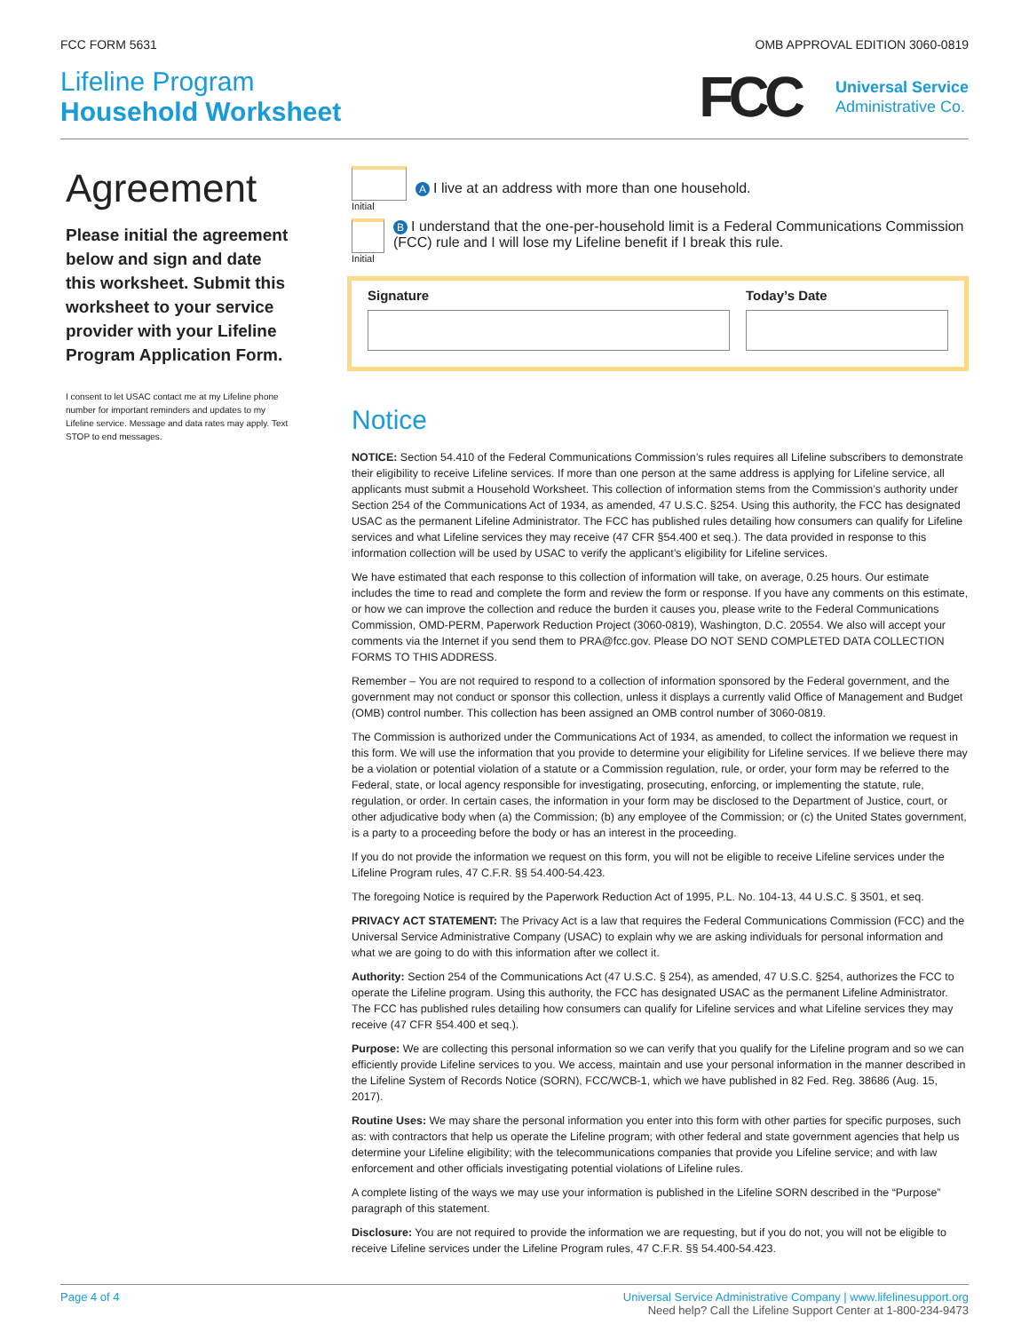FCC FORM 5631 OMB APPROVAL EDITION 3060-0819
Lifeline Program
Household Worksheet
FCC
Universal Service
Administrative Co.
Agreement
Please initial the agreement below and sign and date this worksheet. Submit this worksheet to your service provider with your Lifeline Program Application Form.
I consent to let USAC contact me at my Lifeline phone number for important reminders and updates to my Lifeline service. Message and data rates may apply. Text STOP to end messages.
Initial
A I live at an address with more than one household.
Initial
B I understand that the one-per-household limit is a Federal Communications Commission (FCC) rule and I will lose my Lifeline benefit if I break this rule.
Signature Today’s Date
Notice
NOTICE: Section 54.410 of the Federal Communications Commission’s rules requires all Lifeline subscribers to demonstrate their eligibility to receive Lifeline services. If more than one person at the same address is applying for Lifeline service, all applicants must submit a Household Worksheet. This collection of information stems from the Commission’s authority under Section 254 of the Communications Act of 1934, as amended, 47 U.S.C. §254. Using this authority, the FCC has designated USAC as the permanent Lifeline Administrator. The FCC has published rules detailing how consumers can qualify for Lifeline services and what Lifeline services they may receive (47 CFR §54.400 et seq.). The data provided in response to this information collection will be used by USAC to verify the applicant’s eligibility for Lifeline services.
We have estimated that each response to this collection of information will take, on average, 0.25 hours. Our estimate includes the time to read and complete the form and review the form or response. If you have any comments on this estimate, or how we can improve the collection and reduce the burden it causes you, please write to the Federal Communications Commission, OMD-PERM, Paperwork Reduction Project (3060-0819), Washington, D.C. 20554. We also will accept your comments via the Internet if you send them to PRA@fcc.gov. Please DO NOT SEND COMPLETED DATA COLLECTION FORMS TO THIS ADDRESS.
Remember – You are not required to respond to a collection of information sponsored by the Federal government, and the government may not conduct or sponsor this collection, unless it displays a currently valid Office of Management and Budget (OMB) control number. This collection has been assigned an OMB control number of 3060-0819.
The Commission is authorized under the Communications Act of 1934, as amended, to collect the information we request in this form. We will use the information that you provide to determine your eligibility for Lifeline services. If we believe there may be a violation or potential violation of a statute or a Commission regulation, rule, or order, your form may be referred to the Federal, state, or local agency responsible for investigating, prosecuting, enforcing, or implementing the statute, rule, regulation, or order. In certain cases, the information in your form may be disclosed to the Department of Justice, court, or other adjudicative body when (a) the Commission; (b) any employee of the Commission; or (c) the United States government, is a party to a proceeding before the body or has an interest in the proceeding.
If you do not provide the information we request on this form, you will not be eligible to receive Lifeline services under the Lifeline Program rules, 47 C.F.R. §§ 54.400-54.423.
The foregoing Notice is required by the Paperwork Reduction Act of 1995, P.L. No. 104-13, 44 U.S.C. § 3501, et seq.
PRIVACY ACT STATEMENT: The Privacy Act is a law that requires the Federal Communications Commission (FCC) and the Universal Service Administrative Company (USAC) to explain why we are asking individuals for personal information and what we are going to do with this information after we collect it.
Authority: Section 254 of the Communications Act (47 U.S.C. § 254), as amended, 47 U.S.C. §254, authorizes the FCC to operate the Lifeline program. Using this authority, the FCC has designated USAC as the permanent Lifeline Administrator. The FCC has published rules detailing how consumers can qualify for Lifeline services and what Lifeline services they may receive (47 CFR §54.400 et seq.).
Purpose: We are collecting this personal information so we can verify that you qualify for the Lifeline program and so we can efficiently provide Lifeline services to you. We access, maintain and use your personal information in the manner described in the Lifeline System of Records Notice (SORN), FCC/WCB-1, which we have published in 82 Fed. Reg. 38686 (Aug. 15, 2017).
Routine Uses: We may share the personal information you enter into this form with other parties for specific purposes, such as: with contractors that help us operate the Lifeline program; with other federal and state government agencies that help us determine your Lifeline eligibility; with the telecommunications companies that provide you Lifeline service; and with law enforcement and other officials investigating potential violations of Lifeline rules.
A complete listing of the ways we may use your information is published in the Lifeline SORN described in the “Purpose” paragraph of this statement.
Disclosure: You are not required to provide the information we are requesting, but if you do not, you will not be eligible to receive Lifeline services under the Lifeline Program rules, 47 C.F.R. §§ 54.400-54.423.
Page 4 of 4 Universal Service Administrative Company | www.lifelinesupport.org
Need help? Call the Lifeline Support Center at 1-800-234-9473